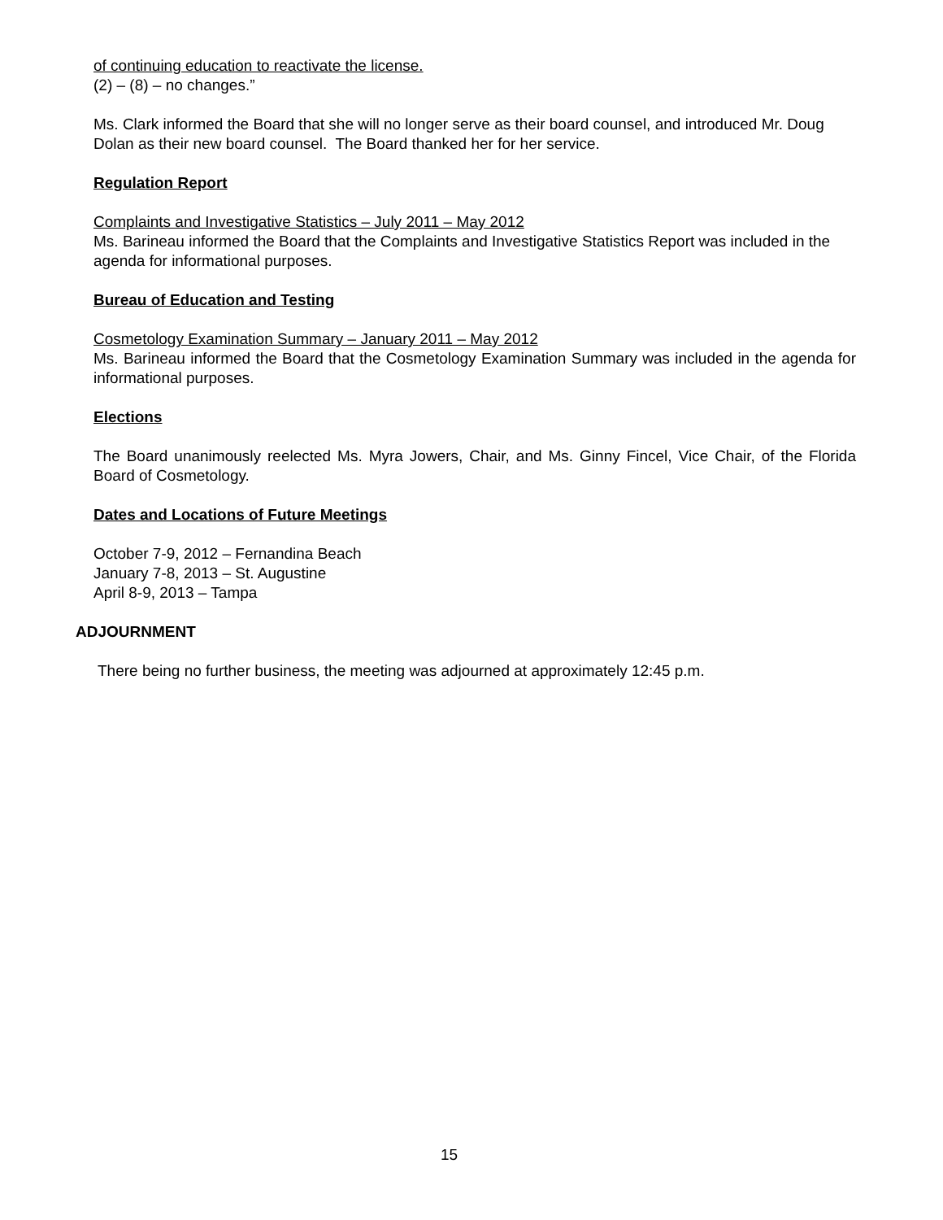of continuing education to reactivate the license.
(2) – (8) – no changes.”
Ms. Clark informed the Board that she will no longer serve as their board counsel, and introduced Mr. Doug Dolan as their new board counsel. The Board thanked her for her service.
Regulation Report
Complaints and Investigative Statistics – July 2011 – May 2012
Ms. Barineau informed the Board that the Complaints and Investigative Statistics Report was included in the agenda for informational purposes.
Bureau of Education and Testing
Cosmetology Examination Summary – January 2011 – May 2012
Ms. Barineau informed the Board that the Cosmetology Examination Summary was included in the agenda for informational purposes.
Elections
The Board unanimously reelected Ms. Myra Jowers, Chair, and Ms. Ginny Fincel, Vice Chair, of the Florida Board of Cosmetology.
Dates and Locations of Future Meetings
October 7-9, 2012 – Fernandina Beach
January 7-8, 2013 – St. Augustine
April 8-9, 2013 – Tampa
ADJOURNMENT
There being no further business, the meeting was adjourned at approximately 12:45 p.m.
15